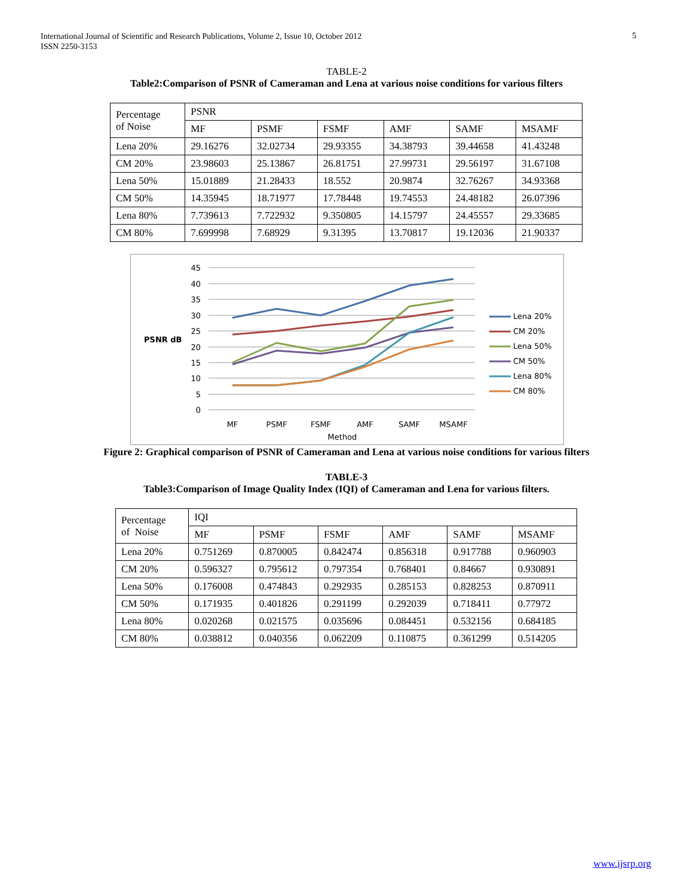International Journal of Scientific and Research Publications, Volume 2, Issue 10, October 2012
ISSN 2250-3153
5
TABLE-2
Table2:Comparison of PSNR of Cameraman and Lena at various noise conditions for various filters
| Percentage of Noise | PSNR | | | | | |
| | MF | PSMF | FSMF | AMF | SAMF | MSAMF |
| Lena 20% | 29.16276 | 32.02734 | 29.93355 | 34.38793 | 39.44658 | 41.43248 |
| CM 20% | 23.98603 | 25.13867 | 26.81751 | 27.99731 | 29.56197 | 31.67108 |
| Lena 50% | 15.01889 | 21.28433 | 18.552 | 20.9874 | 32.76267 | 34.93368 |
| CM 50% | 14.35945 | 18.71977 | 17.78448 | 19.74553 | 24.48182 | 26.07396 |
| Lena 80% | 7.739613 | 7.722932 | 9.350805 | 14.15797 | 24.45557 | 29.33685 |
| CM 80% | 7.699998 | 7.68929 | 9.31395 | 13.70817 | 19.12036 | 21.90337 |
45
40
35
30
25
20
15
10
5
0
PSNR dB
MF
PSMF
FSMF
AMF
SAMF
MSAMF
Method
Lena 20%
CM 20%
Lena 50%
CM 50%
Lena 80%
CM 80%
Figure 2: Graphical comparison of PSNR of Cameraman and Lena at various noise conditions for various filters
TABLE-3
Table3:Comparison of Image Quality Index (IQI) of Cameraman and Lena for various filters.
| Percentage of Noise | IQI | | | | | |
| | MF | PSMF | FSMF | AMF | SAMF | MSAMF |
| Lena 20% | 0.751269 | 0.870005 | 0.842474 | 0.856318 | 0.917788 | 0.960903 |
| CM 20% | 0.596327 | 0.795612 | 0.797354 | 0.768401 | 0.84667 | 0.930891 |
| Lena 50% | 0.176008 | 0.474843 | 0.292935 | 0.285153 | 0.828253 | 0.870911 |
| CM 50% | 0.171935 | 0.401826 | 0.291199 | 0.292039 | 0.718411 | 0.77972 |
| Lena 80% | 0.020268 | 0.021575 | 0.035696 | 0.084451 | 0.532156 | 0.684185 |
| CM 80% | 0.038812 | 0.040356 | 0.062209 | 0.110875 | 0.361299 | 0.514205 |
www.ijsrp.org